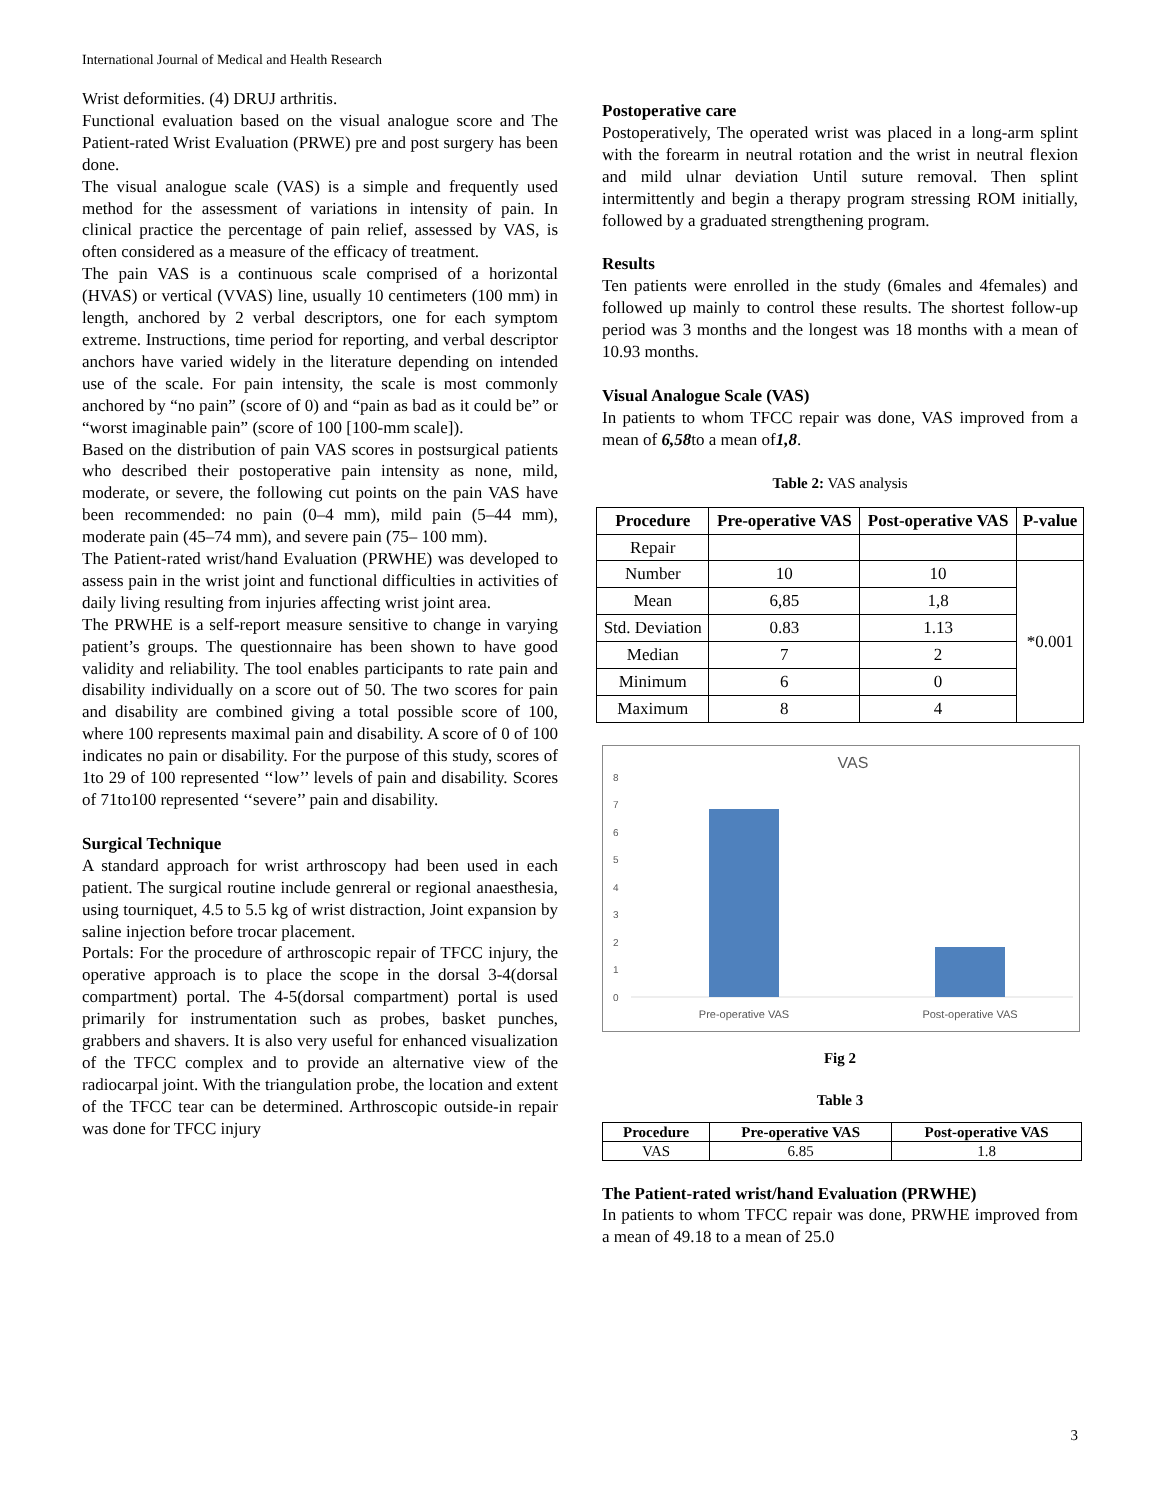International Journal of Medical and Health Research
Wrist deformities. (4) DRUJ arthritis.
Functional evaluation based on the visual analogue score and The Patient-rated Wrist Evaluation (PRWE) pre and post surgery has been done.
The visual analogue scale (VAS) is a simple and frequently used method for the assessment of variations in intensity of pain. In clinical practice the percentage of pain relief, assessed by VAS, is often considered as a measure of the efficacy of treatment.
The pain VAS is a continuous scale comprised of a horizontal (HVAS) or vertical (VVAS) line, usually 10 centimeters (100 mm) in length, anchored by 2 verbal descriptors, one for each symptom extreme. Instructions, time period for reporting, and verbal descriptor anchors have varied widely in the literature depending on intended use of the scale. For pain intensity, the scale is most commonly anchored by “no pain” (score of 0) and “pain as bad as it could be” or “worst imaginable pain” (score of 100 [100-mm scale]).
Based on the distribution of pain VAS scores in postsurgical patients who described their postoperative pain intensity as none, mild, moderate, or severe, the following cut points on the pain VAS have been recommended: no pain (0–4 mm), mild pain (5–44 mm), moderate pain (45–74 mm), and severe pain (75– 100 mm).
The Patient-rated wrist/hand Evaluation (PRWHE) was developed to assess pain in the wrist joint and functional difficulties in activities of daily living resulting from injuries affecting wrist joint area.
The PRWHE is a self-report measure sensitive to change in varying patient’s groups. The questionnaire has been shown to have good validity and reliability. The tool enables participants to rate pain and disability individually on a score out of 50. The two scores for pain and disability are combined giving a total possible score of 100, where 100 represents maximal pain and disability. A score of 0 of 100 indicates no pain or disability. For the purpose of this study, scores of 1to 29 of 100 represented ‘‘low’’ levels of pain and disability. Scores of 71to100 represented ‘‘severe’’ pain and disability.
Surgical Technique
A standard approach for wrist arthroscopy had been used in each patient. The surgical routine include genreral or regional anaesthesia, using tourniquet, 4.5 to 5.5 kg of wrist distraction, Joint expansion by saline injection before trocar placement.
Portals: For the procedure of arthroscopic repair of TFCC injury, the operative approach is to place the scope in the dorsal 3-4(dorsal compartment) portal. The 4-5(dorsal compartment) portal is used primarily for instrumentation such as probes, basket punches, grabbers and shavers. It is also very useful for enhanced visualization of the TFCC complex and to provide an alternative view of the radiocarpal joint. With the triangulation probe, the location and extent of the TFCC tear can be determined. Arthroscopic outside-in repair was done for TFCC injury
Postoperative care
Postoperatively, The operated wrist was placed in a long-arm splint with the forearm in neutral rotation and the wrist in neutral flexion and mild ulnar deviation Until suture removal. Then splint intermittently and begin a therapy program stressing ROM initially, followed by a graduated strengthening program.
Results
Ten patients were enrolled in the study (6males and 4females) and followed up mainly to control these results. The shortest follow-up period was 3 months and the longest was 18 months with a mean of 10.93 months.
Visual Analogue Scale (VAS)
In patients to whom TFCC repair was done, VAS improved from a mean of 6,58to a mean of1,8.
Table 2: VAS analysis
| Procedure | Pre-operative VAS | Post-operative VAS | P-value |
| --- | --- | --- | --- |
| Repair | | | |
| Number | 10 | 10 | *0.001 |
| Mean | 6,85 | 1,8 | |
| Std. Deviation | 0.83 | 1.13 | |
| Median | 7 | 2 | |
| Minimum | 6 | 0 | |
| Maximum | 8 | 4 | |
VAS
0
1
2
3
4
5
6
7
8
Pre-operative VAS
Post-operative VAS
Fig 2
Table 3
| Procedure | Pre-operative VAS | Post-operative VAS |
| --- | --- | --- |
| VAS | 6.85 | 1.8 |
The Patient-rated wrist/hand Evaluation (PRWHE)
In patients to whom TFCC repair was done, PRWHE improved from a mean of 49.18 to a mean of 25.0
3